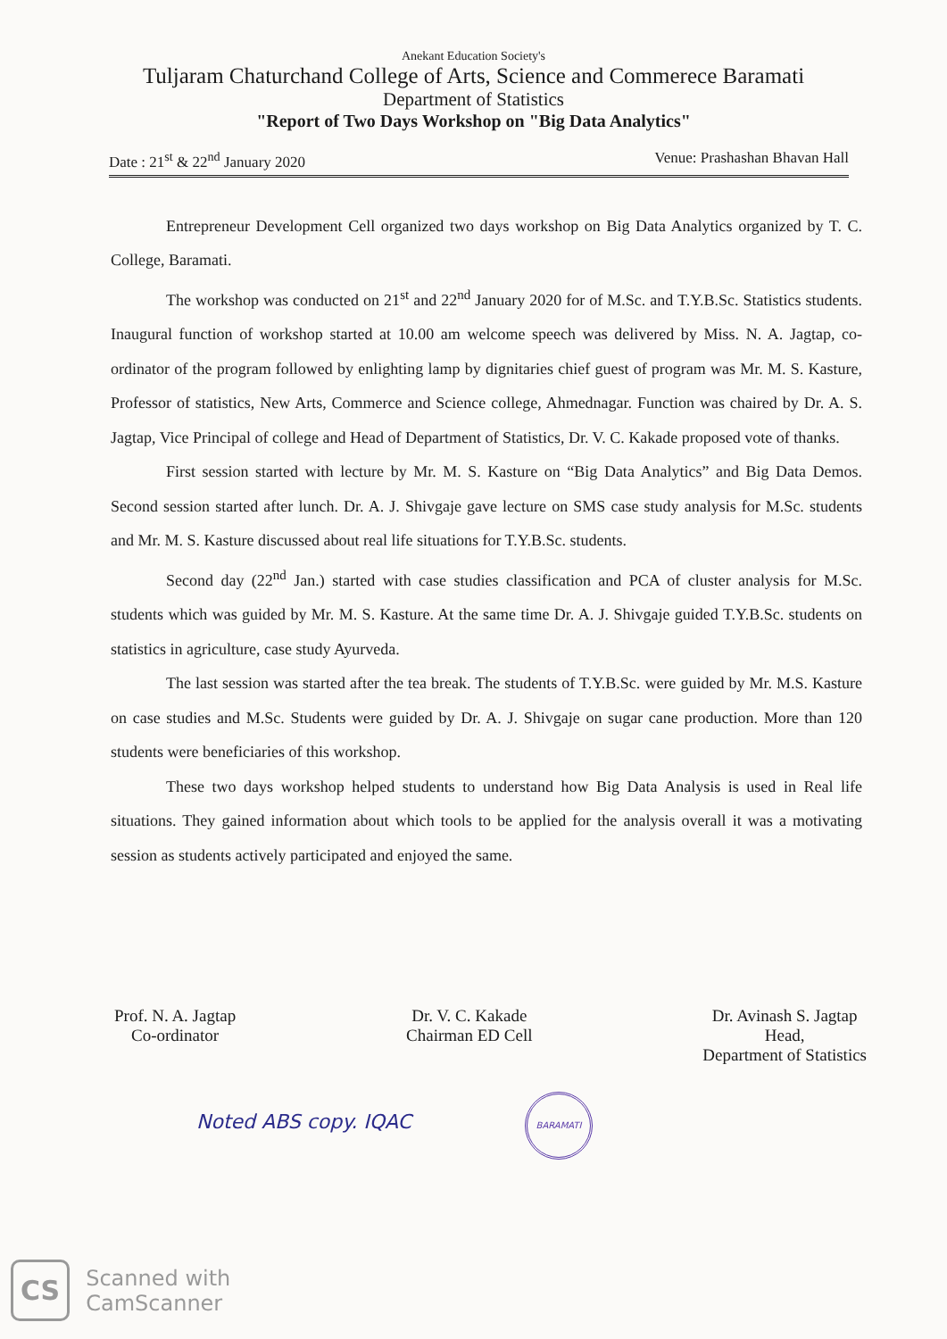Anekant Education Society's
Tuljaram Chaturchand College of Arts, Science and Commerece Baramati
Department of Statistics
"Report of Two Days Workshop on "Big Data Analytics"
Date : 21<sup>st</sup> & 22<sup>nd</sup> January 2020 Venue: Prashashan Bhavan Hall
Entrepreneur Development Cell organized two days workshop on Big Data Analytics organized by T. C. College, Baramati.
The workshop was conducted on 21<sup>st</sup> and 22<sup>nd</sup> January 2020 for of M.Sc. and T.Y.B.Sc. Statistics students. Inaugural function of workshop started at 10.00 am welcome speech was delivered by Miss. N. A. Jagtap, co-ordinator of the program followed by enlighting lamp by dignitaries chief guest of program was Mr. M. S. Kasture, Professor of statistics, New Arts, Commerce and Science college, Ahmednagar. Function was chaired by Dr. A. S. Jagtap, Vice Principal of college and Head of Department of Statistics, Dr. V. C. Kakade proposed vote of thanks.
First session started with lecture by Mr. M. S. Kasture on “Big Data Analytics” and Big Data Demos. Second session started after lunch. Dr. A. J. Shivgaje gave lecture on SMS case study analysis for M.Sc. students and Mr. M. S. Kasture discussed about real life situations for T.Y.B.Sc. students.
Second day (22<sup>nd</sup> Jan.) started with case studies classification and PCA of cluster analysis for M.Sc. students which was guided by Mr. M. S. Kasture. At the same time Dr. A. J. Shivgaje guided T.Y.B.Sc. students on statistics in agriculture, case study Ayurveda.
The last session was started after the tea break. The students of T.Y.B.Sc. were guided by Mr. M.S. Kasture on case studies and M.Sc. Students were guided by Dr. A. J. Shivgaje on sugar cane production. More than 120 students were beneficiaries of this workshop.
These two days workshop helped students to understand how Big Data Analysis is used in Real life situations. They gained information about which tools to be applied for the analysis overall it was a motivating session as students actively participated and enjoyed the same.
Prof. N. A. Jagtap
Co-ordinator
Dr. V. C. Kakade
Chairman ED Cell
Dr. Avinash S. Jagtap
Head,
Department of Statistics
Noted ABS copy. IQAC BARAMATI
CS Scanned with
CamScanner